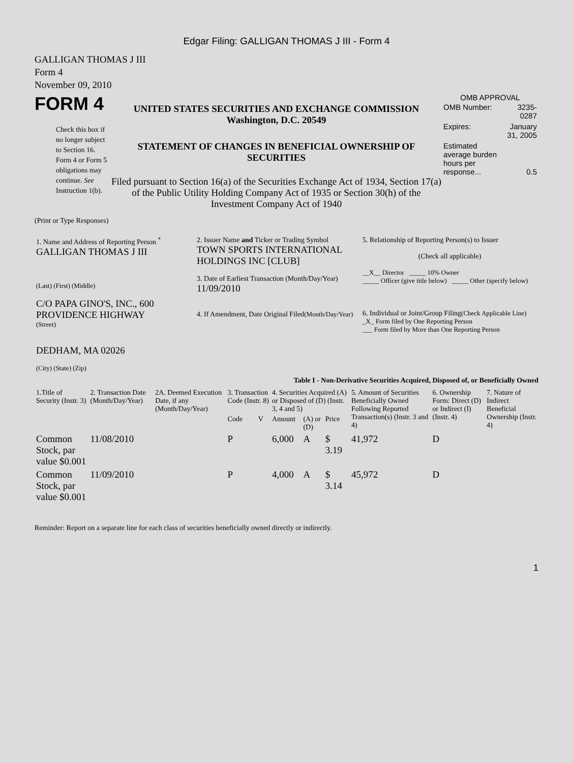Edgar Filing: GALLIGAN THOMAS J III - Form 4
GALLIGAN THOMAS J III
Form 4
November 09, 2010
FORM 4
Check this box if no longer subject to Section 16. Form 4 or Form 5 obligations may continue. See Instruction 1(b).
UNITED STATES SECURITIES AND EXCHANGE COMMISSION
Washington, D.C. 20549
STATEMENT OF CHANGES IN BENEFICIAL OWNERSHIP OF SECURITIES
Filed pursuant to Section 16(a) of the Securities Exchange Act of 1934, Section 17(a) of the Public Utility Holding Company Act of 1935 or Section 30(h) of the Investment Company Act of 1940
OMB APPROVAL
| OMB Number: | 3235-0287 |
| Expires: | January 31, 2005 |
| Estimated average burden hours per response... | 0.5 |
(Print or Type Responses)
| 1. Name and Address of Reporting Person <sup>*</sup> GALLIGAN THOMAS J III (Last) (First) (Middle) C/O PAPA GINO'S, INC., 600 PROVIDENCE HIGHWAY (Street) DEDHAM, MA 02026 (City) (State) (Zip) | 2. Issuer Name and Ticker or Trading Symbol TOWN SPORTS INTERNATIONAL HOLDINGS INC [CLUB] 3. Date of Earliest Transaction (Month/Day/Year) 11/09/2010 4. If Amendment, Date Original Filed (Month/Day/Year) | 5. Relationship of Reporting Person(s) to Issuer (Check all applicable) __X__ Director _____ 10% Owner _____ Officer (give title below) _____ Other (specify below) 6. Individual or Joint/Group Filing (Check Applicable Line) _X_ Form filed by One Reporting Person ___ Form filed by More than One Reporting Person |
Table I - Non-Derivative Securities Acquired, Disposed of, or Beneficially Owned
| 1.Title of Security (Instr. 3) | 2. Transaction Date (Month/Day/Year) | 2A. Deemed Execution Date, if any (Month/Day/Year) | 3. Transaction Code (Instr. 8) | | 4. Securities Acquired (A) or Disposed of (D) (Instr. 3, 4 and 5) | | | 5. Amount of Securities Beneficially Owned Following Reported Transaction(s) (Instr. 3 and 4) | 6. Ownership Form: Direct (D) or Indirect (I) (Instr. 4) | 7. Nature of Indirect Beneficial Ownership (Instr. 4) |
| --- | --- | --- | --- | --- | --- | --- | --- | --- | --- | --- |
| | | | Code | V | Amount | (A) or (D) | Price | | | |
| Common Stock, par value $0.001 | 11/08/2010 | | P | | 6,000 | A | $ 3.19 | 41,972 | D | |
| Common Stock, par value $0.001 | 11/09/2010 | | P | | 4,000 | A | $ 3.14 | 45,972 | D | |
Reminder: Report on a separate line for each class of securities beneficially owned directly or indirectly.
1